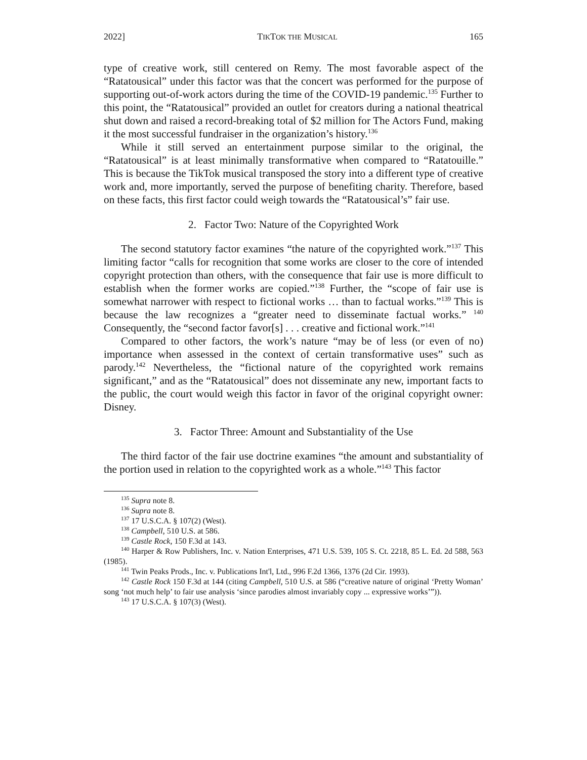2022] TIKTOK THE MUSICAL 165
type of creative work, still centered on Remy. The most favorable aspect of the “Ratatousical” under this factor was that the concert was performed for the purpose of supporting out-of-work actors during the time of the COVID-19 pandemic.<sup>135</sup> Further to this point, the “Ratatousical” provided an outlet for creators during a national theatrical shut down and raised a record-breaking total of $2 million for The Actors Fund, making it the most successful fundraiser in the organization’s history.<sup>136</sup>
While it still served an entertainment purpose similar to the original, the “Ratatousical” is at least minimally transformative when compared to “Ratatouille.” This is because the TikTok musical transposed the story into a different type of creative work and, more importantly, served the purpose of benefiting charity. Therefore, based on these facts, this first factor could weigh towards the “Ratatousical’s” fair use.
2. Factor Two: Nature of the Copyrighted Work
The second statutory factor examines “the nature of the copyrighted work.”<sup>137</sup> This limiting factor “calls for recognition that some works are closer to the core of intended copyright protection than others, with the consequence that fair use is more difficult to establish when the former works are copied.”<sup>138</sup> Further, the “scope of fair use is somewhat narrower with respect to fictional works … than to factual works.”<sup>139</sup> This is because the law recognizes a “greater need to disseminate factual works.” <sup>140</sup> Consequently, the “second factor favor[s] . . . creative and fictional work.”<sup>141</sup>
Compared to other factors, the work’s nature “may be of less (or even of no) importance when assessed in the context of certain transformative uses” such as parody.<sup>142</sup> Nevertheless, the “fictional nature of the copyrighted work remains significant,” and as the “Ratatousical” does not disseminate any new, important facts to the public, the court would weigh this factor in favor of the original copyright owner: Disney.
3. Factor Three: Amount and Substantiality of the Use
The third factor of the fair use doctrine examines “the amount and substantiality of the portion used in relation to the copyrighted work as a whole.”<sup>143</sup> This factor
<sup>135</sup> Supra note 8.
<sup>136</sup> Supra note 8.
<sup>137</sup> 17 U.S.C.A. § 107(2) (West).
<sup>138</sup> Campbell, 510 U.S. at 586.
<sup>139</sup> Castle Rock, 150 F.3d at 143.
<sup>140</sup> Harper & Row Publishers, Inc. v. Nation Enterprises, 471 U.S. 539, 105 S. Ct. 2218, 85 L. Ed. 2d 588, 563 (1985).
<sup>141</sup> Twin Peaks Prods., Inc. v. Publications Int'l, Ltd., 996 F.2d 1366, 1376 (2d Cir. 1993).
<sup>142</sup> Castle Rock 150 F.3d at 144 (citing Campbell, 510 U.S. at 586 (“creative nature of original ‘Pretty Woman’ song ‘not much help’ to fair use analysis ‘since parodies almost invariably copy ... expressive works’”)).
<sup>143</sup> 17 U.S.C.A. § 107(3) (West).